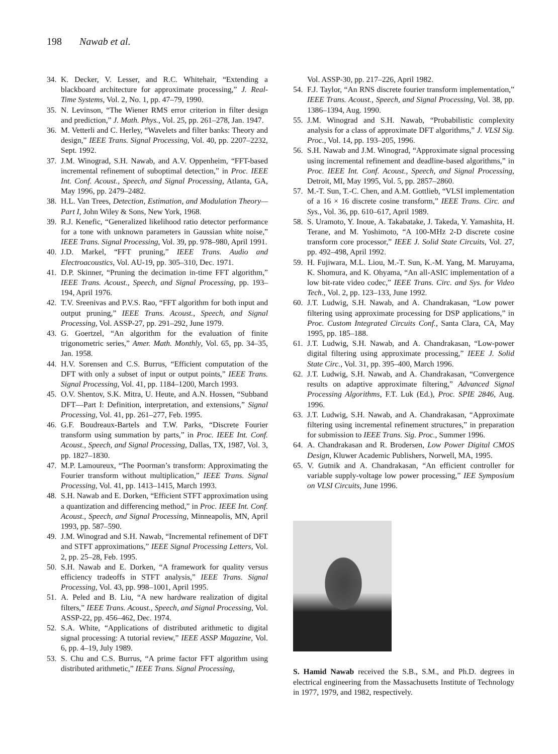198 Nawab et al.
34. K. Decker, V. Lesser, and R.C. Whitehair, “Extending a blackboard architecture for approximate processing,” J. Real-Time Systems, Vol. 2, No. 1, pp. 47–79, 1990.
35. N. Levinson, “The Wiener RMS error criterion in filter design and prediction,” J. Math. Phys., Vol. 25, pp. 261–278, Jan. 1947.
36. M. Vetterli and C. Herley, “Wavelets and filter banks: Theory and design,” IEEE Trans. Signal Processing, Vol. 40, pp. 2207–2232, Sept. 1992.
37. J.M. Winograd, S.H. Nawab, and A.V. Oppenheim, “FFT-based incremental refinement of suboptimal detection,” in Proc. IEEE Int. Conf. Acoust., Speech, and Signal Processing, Atlanta, GA, May 1996, pp. 2479–2482.
38. H.L. Van Trees, Detection, Estimation, and Modulation Theory—Part I, John Wiley & Sons, New York, 1968.
39. R.J. Kenefic, “Generalized likelihood ratio detector performance for a tone with unknown parameters in Gaussian white noise,” IEEE Trans. Signal Processing, Vol. 39, pp. 978–980, April 1991.
40. J.D. Markel, “FFT pruning,” IEEE Trans. Audio and Electroacoustics, Vol. AU-19, pp. 305–310, Dec. 1971.
41. D.P. Skinner, “Pruning the decimation in-time FFT algorithm,” IEEE Trans. Acoust., Speech, and Signal Processing, pp. 193–194, April 1976.
42. T.V. Sreenivas and P.V.S. Rao, “FFT algorithm for both input and output pruning,” IEEE Trans. Acoust., Speech, and Signal Processing, Vol. ASSP-27, pp. 291–292, June 1979.
43. G. Goertzel, “An algorithm for the evaluation of finite trigonometric series,” Amer. Math. Monthly, Vol. 65, pp. 34–35, Jan. 1958.
44. H.V. Sorensen and C.S. Burrus, “Efficient computation of the DFT with only a subset of input or output points,” IEEE Trans. Signal Processing, Vol. 41, pp. 1184–1200, March 1993.
45. O.V. Shentov, S.K. Mitra, U. Heute, and A.N. Hossen, “Subband DFT—Part I: Definition, interpretation, and extensions,” Signal Processing, Vol. 41, pp. 261–277, Feb. 1995.
46. G.F. Boudreaux-Bartels and T.W. Parks, “Discrete Fourier transform using summation by parts,” in Proc. IEEE Int. Conf. Acoust., Speech, and Signal Processing, Dallas, TX, 1987, Vol. 3, pp. 1827–1830.
47. M.P. Lamoureux, “The Poorman’s transform: Approximating the Fourier transform without multiplication,” IEEE Trans. Signal Processing, Vol. 41, pp. 1413–1415, March 1993.
48. S.H. Nawab and E. Dorken, “Efficient STFT approximation using a quantization and differencing method,” in Proc. IEEE Int. Conf. Acoust., Speech, and Signal Processing, Minneapolis, MN, April 1993, pp. 587–590.
49. J.M. Winograd and S.H. Nawab, “Incremental refinement of DFT and STFT approximations,” IEEE Signal Processing Letters, Vol. 2, pp. 25–28, Feb. 1995.
50. S.H. Nawab and E. Dorken, “A framework for quality versus efficiency tradeoffs in STFT analysis,” IEEE Trans. Signal Processing, Vol. 43, pp. 998–1001, April 1995.
51. A. Peled and B. Liu, “A new hardware realization of digital filters,” IEEE Trans. Acoust., Speech, and Signal Processing, Vol. ASSP-22, pp. 456–462, Dec. 1974.
52. S.A. White, “Applications of distributed arithmetic to digital signal processing: A tutorial review,” IEEE ASSP Magazine, Vol. 6, pp. 4–19, July 1989.
53. S. Chu and C.S. Burrus, “A prime factor FFT algorithm using distributed arithmetic,” IEEE Trans. Signal Processing,
Vol. ASSP-30, pp. 217–226, April 1982.
54. F.J. Taylor, “An RNS discrete fourier transform implementation,” IEEE Trans. Acoust., Speech, and Signal Processing, Vol. 38, pp. 1386–1394, Aug. 1990.
55. J.M. Winograd and S.H. Nawab, “Probabilistic complexity analysis for a class of approximate DFT algorithms,” J. VLSI Sig. Proc., Vol. 14, pp. 193–205, 1996.
56. S.H. Nawab and J.M. Winograd, “Approximate signal processing using incremental refinement and deadline-based algorithms,” in Proc. IEEE Int. Conf. Acoust., Speech, and Signal Processing, Detroit, MI, May 1995, Vol. 5, pp. 2857–2860.
57. M.-T. Sun, T.-C. Chen, and A.M. Gottlieb, “VLSI implementation of a 16 × 16 discrete cosine transform,” IEEE Trans. Circ. and Sys., Vol. 36, pp. 610–617, April 1989.
58. S. Uramoto, Y. Inoue, A. Takabatake, J. Takeda, Y. Yamashita, H. Terane, and M. Yoshimoto, “A 100-MHz 2-D discrete cosine transform core processor,” IEEE J. Solid State Circuits, Vol. 27, pp. 492–498, April 1992.
59. H. Fujiwara, M.L. Liou, M.-T. Sun, K.-M. Yang, M. Maruyama, K. Shomura, and K. Ohyama, “An all-ASIC implementation of a low bit-rate video codec,” IEEE Trans. Circ. and Sys. for Video Tech., Vol. 2, pp. 123–133, June 1992.
60. J.T. Ludwig, S.H. Nawab, and A. Chandrakasan, “Low power filtering using approximate processing for DSP applications,” in Proc. Custom Integrated Circuits Conf., Santa Clara, CA, May 1995, pp. 185–188.
61. J.T. Ludwig, S.H. Nawab, and A. Chandrakasan, “Low-power digital filtering using approximate processing,” IEEE J. Solid State Circ., Vol. 31, pp. 395–400, March 1996.
62. J.T. Ludwig, S.H. Nawab, and A. Chandrakasan, “Convergence results on adaptive approximate filtering,” Advanced Signal Processing Algorithms, F.T. Luk (Ed.), Proc. SPIE 2846, Aug. 1996.
63. J.T. Ludwig, S.H. Nawab, and A. Chandrakasan, “Approximate filtering using incremental refinement structures,” in preparation for submission to IEEE Trans. Sig. Proc., Summer 1996.
64. A. Chandrakasan and R. Brodersen, Low Power Digital CMOS Design, Kluwer Academic Publishers, Norwell, MA, 1995.
65. V. Gutnik and A. Chandrakasan, “An efficient controller for variable supply-voltage low power processing,” IEE Symposium on VLSI Circuits, June 1996.
S. Hamid Nawab received the S.B., S.M., and Ph.D. degrees in electrical engineering from the Massachusetts Institute of Technology in 1977, 1979, and 1982, respectively.